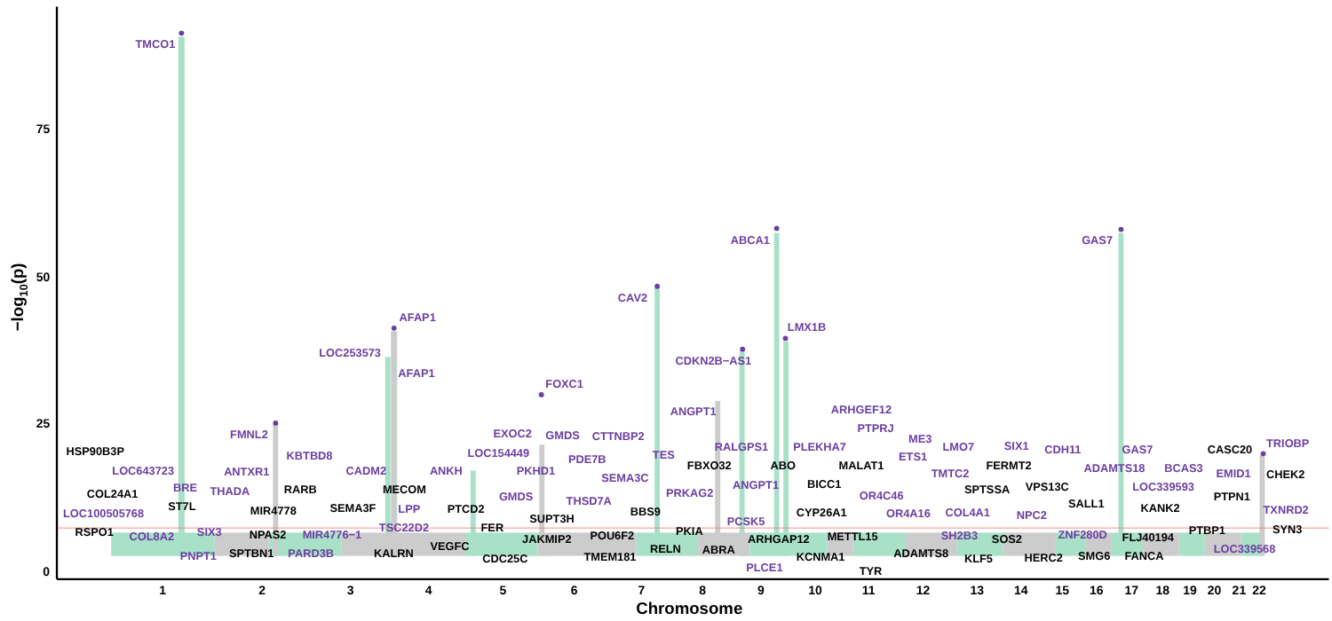75
50
25
0
1
2
3
4
5
6
7
8
9
10
11
12
13
14
15
16
17
18
19
20
21
22
Chromosome
−log10(p)
TMCO1
ABCA1
GAS7
CAV2
AFAP1
LMX1B
LOC253573
CDKN2B−AS1
AFAP1
FOXC1
ARHGEF12
ANGPT1
PTPRJ
EXOC2
GMDS
FMNL2
CTTNBP2
ME3
TRIOBP
RALGPS1
PLEKHA7
LMO7
SIX1
CDH11
GAS7
CASC20
HSP90B3P
LOC154449
TES
KBTBD8
ETS1
PDE7B
FBXO32
ABO
MALAT1
FERMT2
ADAMTS18
BCAS3
LOC643723
PKHD1
CADM2
ANKH
ANTXR1
TMTC2
EMID1
CHEK2
SEMA3C
BICC1
ANGPT1
VPS13C
LOC339593
BRE
RARB
MECOM
SPTSSA
THADA
PRKAG2
COL24A1
OR4C46
GMDS
PTPN1
THSD7A
SALL1
ST7L
SEMA3F
KANK2
PTCD2
LPP
MIR4778
BBS9
CYP26A1
COL4A1
OR4A16
LOC100505768
TXNRD2
NPC2
SUPT3H
PCSK5
FER
TSC22D2
PTBP1
SYN3
PKIA
RSPO1
SIX3
NPAS2
MIR4776−1
METTL15
POU6F2
SH2B3
ZNF280D
COL8A2
FLJ40194
JAKMIP2
ARHGAP12
SOS2
VEGFC
RELN
LOC339568
ABRA
SPTBN1
PARD3B
KALRN
ADAMTS8
SMG6
FANCA
PNPT1
TMEM181
KCNMA1
CDC25C
KLF5
HERC2
PLCE1
TYR